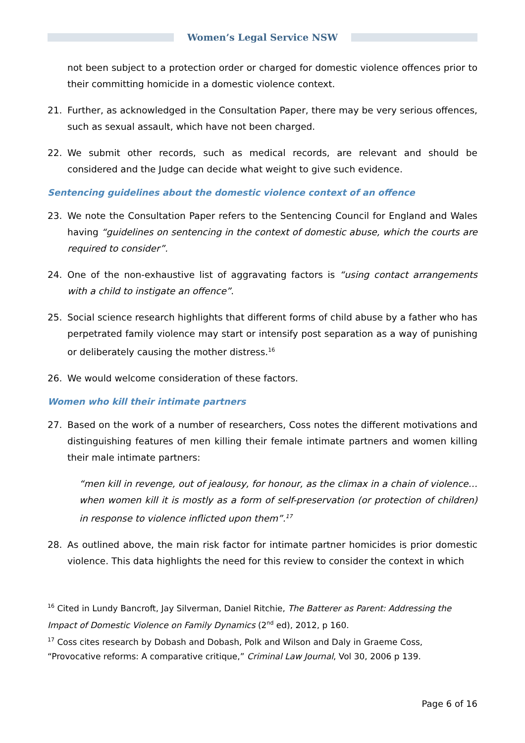Women’s Legal Service NSW
not been subject to a protection order or charged for domestic violence offences prior to their committing homicide in a domestic violence context.
21. Further, as acknowledged in the Consultation Paper, there may be very serious offences, such as sexual assault, which have not been charged.
22. We submit other records, such as medical records, are relevant and should be considered and the Judge can decide what weight to give such evidence.
Sentencing guidelines about the domestic violence context of an offence
23. We note the Consultation Paper refers to the Sentencing Council for England and Wales having “guidelines on sentencing in the context of domestic abuse, which the courts are required to consider”.
24. One of the non-exhaustive list of aggravating factors is “using contact arrangements with a child to instigate an offence”.
25. Social science research highlights that different forms of child abuse by a father who has perpetrated family violence may start or intensify post separation as a way of punishing or deliberately causing the mother distress.<sup>16</sup>
26. We would welcome consideration of these factors.
Women who kill their intimate partners
27. Based on the work of a number of researchers, Coss notes the different motivations and distinguishing features of men killing their female intimate partners and women killing their male intimate partners:
“men kill in revenge, out of jealousy, for honour, as the climax in a chain of violence…when women kill it is mostly as a form of self-preservation (or protection of children) in response to violence inflicted upon them”.<sup>17</sup>
28. As outlined above, the main risk factor for intimate partner homicides is prior domestic violence. This data highlights the need for this review to consider the context in which
<sup>16</sup> Cited in Lundy Bancroft, Jay Silverman, Daniel Ritchie, The Batterer as Parent: Addressing the Impact of Domestic Violence on Family Dynamics (2<sup>nd</sup> ed), 2012, p 160.
<sup>17</sup> Coss cites research by Dobash and Dobash, Polk and Wilson and Daly in Graeme Coss, “Provocative reforms: A comparative critique,” Criminal Law Journal, Vol 30, 2006 p 139.
Page 6 of 16